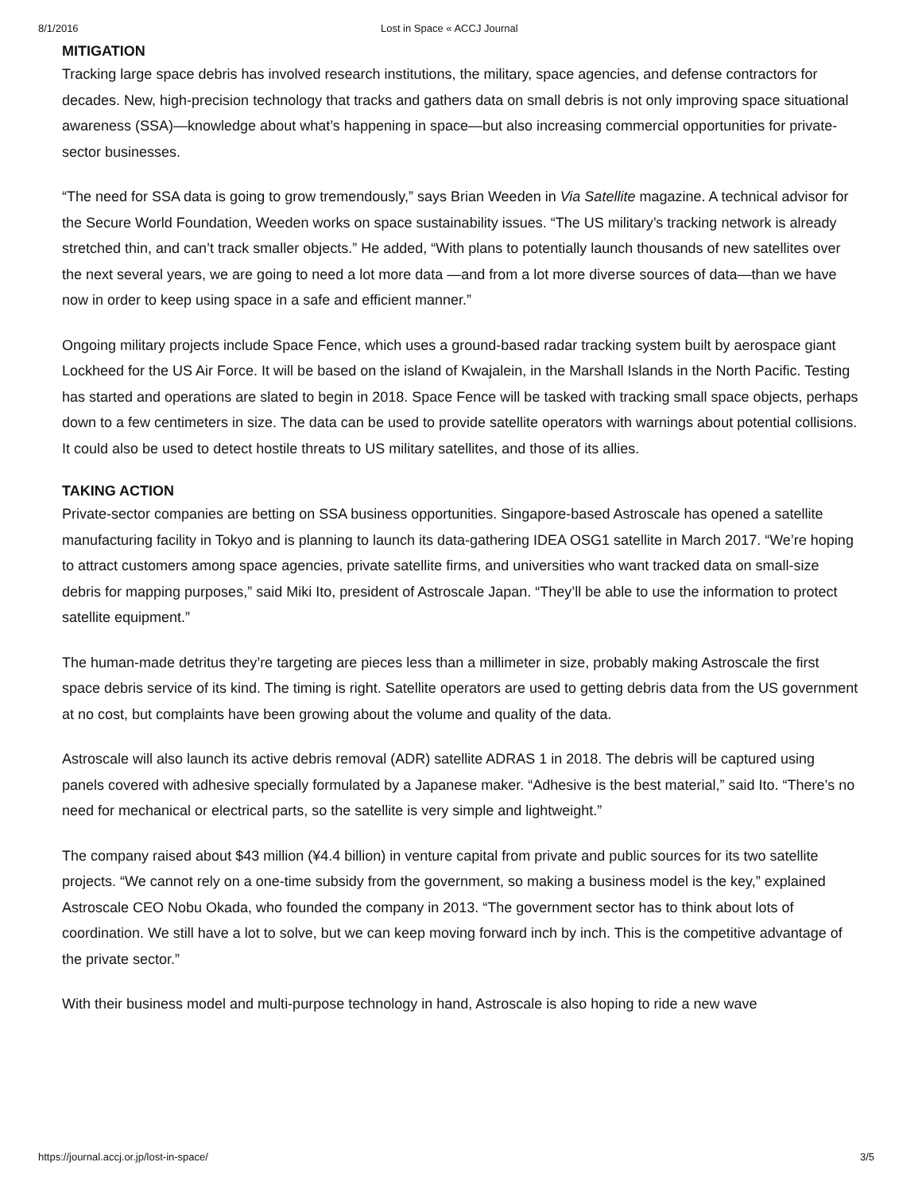8/1/2016 Lost in Space « ACCJ Journal
MITIGATION
Tracking large space debris has involved research institutions, the military, space agencies, and defense contractors for decades. New, high-precision technology that tracks and gathers data on small debris is not only improving space situational awareness (SSA)—knowledge about what’s happening in space—but also increasing commercial opportunities for private-sector businesses.
“The need for SSA data is going to grow tremendously,” says Brian Weeden in Via Satellite magazine. A technical advisor for the Secure World Foundation, Weeden works on space sustainability issues. “The US military’s tracking network is already stretched thin, and can’t track smaller objects.” He added, “With plans to potentially launch thousands of new satellites over the next several years, we are going to need a lot more data —and from a lot more diverse sources of data—than we have now in order to keep using space in a safe and efficient manner.”
Ongoing military projects include Space Fence, which uses a ground-based radar tracking system built by aerospace giant Lockheed for the US Air Force. It will be based on the island of Kwajalein, in the Marshall Islands in the North Pacific. Testing has started and operations are slated to begin in 2018. Space Fence will be tasked with tracking small space objects, perhaps down to a few centimeters in size. The data can be used to provide satellite operators with warnings about potential collisions. It could also be used to detect hostile threats to US military satellites, and those of its allies.
TAKING ACTION
Private-sector companies are betting on SSA business opportunities. Singapore-based Astroscale has opened a satellite manufacturing facility in Tokyo and is planning to launch its data-gathering IDEA OSG1 satellite in March 2017. “We’re hoping to attract customers among space agencies, private satellite firms, and universities who want tracked data on small-size debris for mapping purposes,” said Miki Ito, president of Astroscale Japan. “They’ll be able to use the information to protect satellite equipment.”
The human-made detritus they’re targeting are pieces less than a millimeter in size, probably making Astroscale the first space debris service of its kind. The timing is right. Satellite operators are used to getting debris data from the US government at no cost, but complaints have been growing about the volume and quality of the data.
Astroscale will also launch its active debris removal (ADR) satellite ADRAS 1 in 2018. The debris will be captured using panels covered with adhesive specially formulated by a Japanese maker. “Adhesive is the best material,” said Ito. “There’s no need for mechanical or electrical parts, so the satellite is very simple and lightweight.”
The company raised about $43 million (¥4.4 billion) in venture capital from private and public sources for its two satellite projects. “We cannot rely on a one-time subsidy from the government, so making a business model is the key,” explained Astroscale CEO Nobu Okada, who founded the company in 2013. “The government sector has to think about lots of coordination. We still have a lot to solve, but we can keep moving forward inch by inch. This is the competitive advantage of the private sector.”
With their business model and multi-purpose technology in hand, Astroscale is also hoping to ride a new wave
https://journal.accj.or.jp/lost-in-space/ 3/5